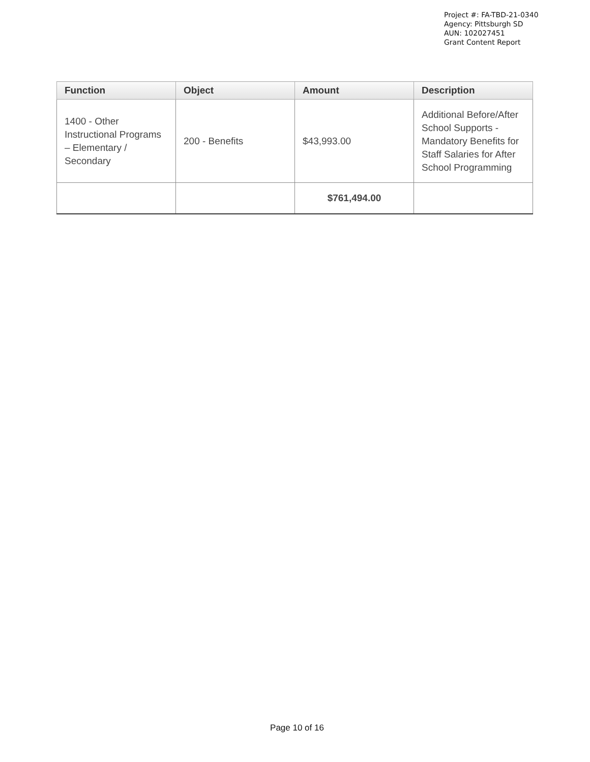Project #: FA-TBD-21-0340
Agency: Pittsburgh SD
AUN: 102027451
Grant Content Report
| Function | Object | Amount | Description |
| --- | --- | --- | --- |
| 1400 - Other Instructional Programs – Elementary / Secondary | 200 - Benefits | $43,993.00 | Additional Before/After School Supports - Mandatory Benefits for Staff Salaries for After School Programming |
| | | $761,494.00 | |
Page 10 of 16